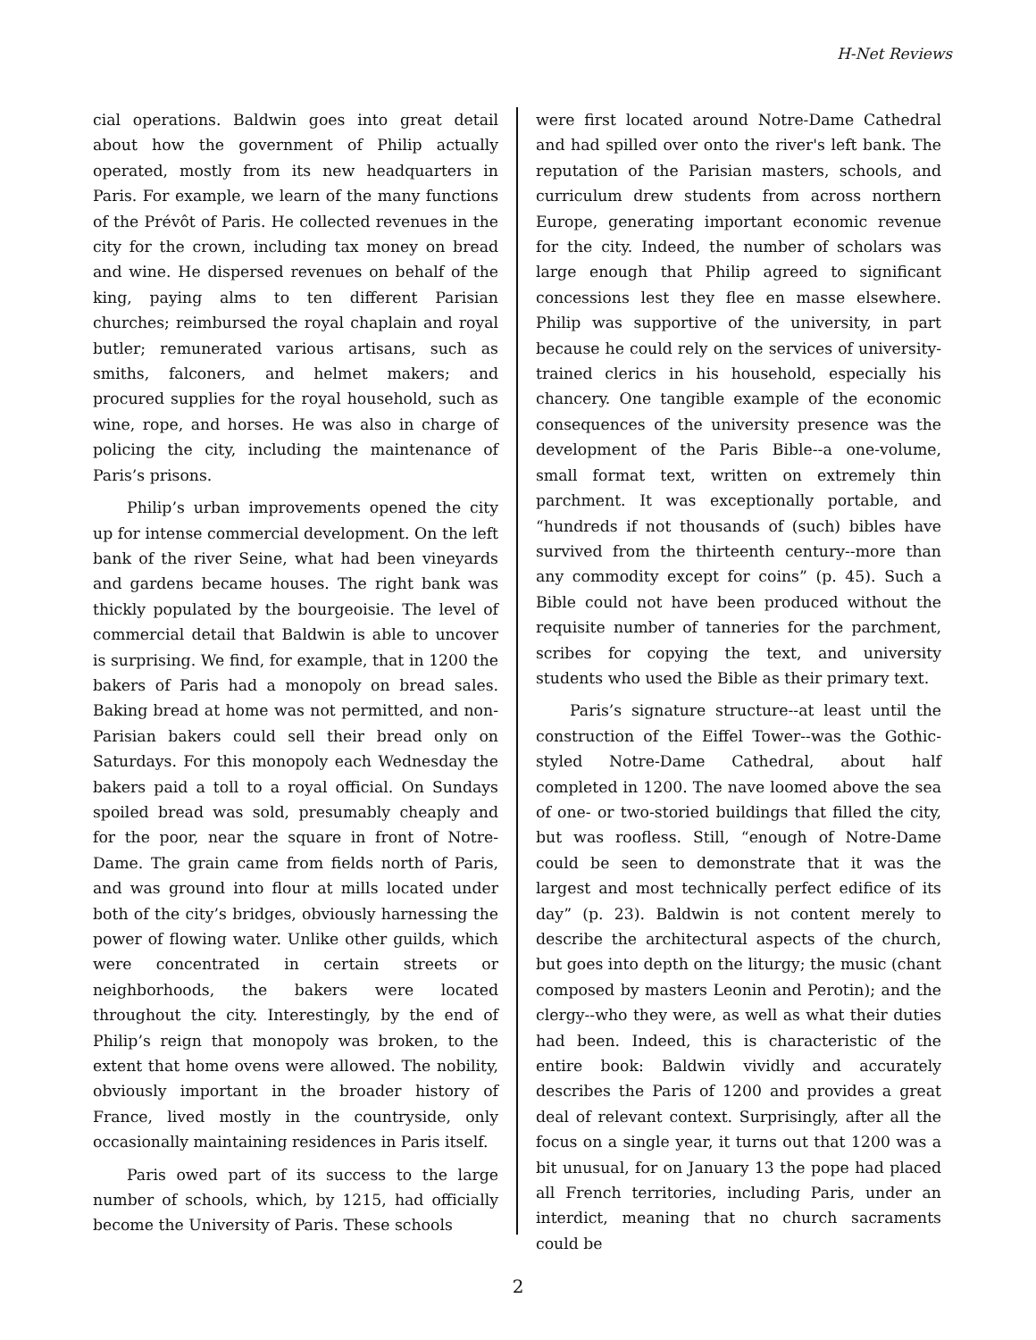H-Net Reviews
cial operations. Baldwin goes into great detail about how the government of Philip actually operated, mostly from its new headquarters in Paris. For example, we learn of the many functions of the Prévôt of Paris. He collected revenues in the city for the crown, including tax money on bread and wine. He dispersed revenues on behalf of the king, paying alms to ten different Parisian churches; reimbursed the royal chaplain and royal butler; remunerated various artisans, such as smiths, falconers, and helmet makers; and procured supplies for the royal household, such as wine, rope, and horses. He was also in charge of policing the city, including the maintenance of Paris’s prisons.
Philip’s urban improvements opened the city up for intense commercial development. On the left bank of the river Seine, what had been vineyards and gardens became houses. The right bank was thickly populated by the bourgeoisie. The level of commercial detail that Baldwin is able to uncover is surprising. We find, for example, that in 1200 the bakers of Paris had a monopoly on bread sales. Baking bread at home was not permitted, and non-Parisian bakers could sell their bread only on Saturdays. For this monopoly each Wednesday the bakers paid a toll to a royal official. On Sundays spoiled bread was sold, presumably cheaply and for the poor, near the square in front of Notre-Dame. The grain came from fields north of Paris, and was ground into flour at mills located under both of the city’s bridges, obviously harnessing the power of flowing water. Unlike other guilds, which were concentrated in certain streets or neighborhoods, the bakers were located throughout the city. Interestingly, by the end of Philip’s reign that monopoly was broken, to the extent that home ovens were allowed. The nobility, obviously important in the broader history of France, lived mostly in the countryside, only occasionally maintaining residences in Paris itself.
Paris owed part of its success to the large number of schools, which, by 1215, had officially become the University of Paris. These schools
were first located around Notre-Dame Cathedral and had spilled over onto the river's left bank. The reputation of the Parisian masters, schools, and curriculum drew students from across northern Europe, generating important economic revenue for the city. Indeed, the number of scholars was large enough that Philip agreed to significant concessions lest they flee en masse elsewhere. Philip was supportive of the university, in part because he could rely on the services of university-trained clerics in his household, especially his chancery. One tangible example of the economic consequences of the university presence was the development of the Paris Bible--a one-volume, small format text, written on extremely thin parchment. It was exceptionally portable, and “hundreds if not thousands of (such) bibles have survived from the thirteenth century--more than any commodity except for coins” (p. 45). Such a Bible could not have been produced without the requisite number of tanneries for the parchment, scribes for copying the text, and university students who used the Bible as their primary text.
Paris’s signature structure--at least until the construction of the Eiffel Tower--was the Gothic-styled Notre-Dame Cathedral, about half completed in 1200. The nave loomed above the sea of one- or two-storied buildings that filled the city, but was roofless. Still, “enough of Notre-Dame could be seen to demonstrate that it was the largest and most technically perfect edifice of its day” (p. 23). Baldwin is not content merely to describe the architectural aspects of the church, but goes into depth on the liturgy; the music (chant composed by masters Leonin and Perotin); and the clergy--who they were, as well as what their duties had been. Indeed, this is characteristic of the entire book: Baldwin vividly and accurately describes the Paris of 1200 and provides a great deal of relevant context. Surprisingly, after all the focus on a single year, it turns out that 1200 was a bit unusual, for on January 13 the pope had placed all French territories, including Paris, under an interdict, meaning that no church sacraments could be
2